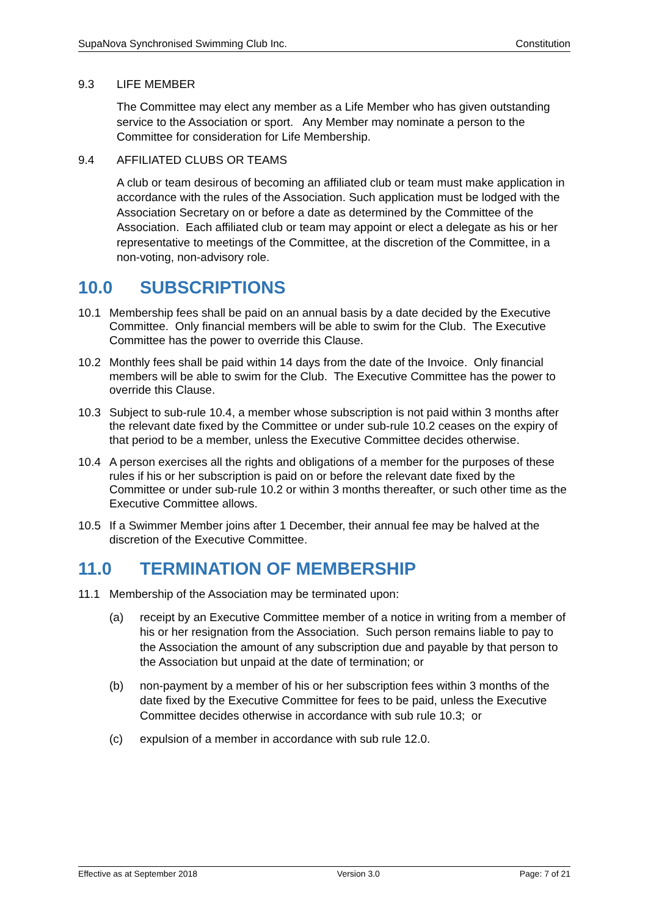SupaNova Synchronised Swimming Club Inc. Constitution
9.3 LIFE MEMBER
The Committee may elect any member as a Life Member who has given outstanding service to the Association or sport. Any Member may nominate a person to the Committee for consideration for Life Membership.
9.4 AFFILIATED CLUBS OR TEAMS
A club or team desirous of becoming an affiliated club or team must make application in accordance with the rules of the Association. Such application must be lodged with the Association Secretary on or before a date as determined by the Committee of the Association. Each affiliated club or team may appoint or elect a delegate as his or her representative to meetings of the Committee, at the discretion of the Committee, in a non-voting, non-advisory role.
10.0 SUBSCRIPTIONS
10.1 Membership fees shall be paid on an annual basis by a date decided by the Executive Committee. Only financial members will be able to swim for the Club. The Executive Committee has the power to override this Clause.
10.2 Monthly fees shall be paid within 14 days from the date of the Invoice. Only financial members will be able to swim for the Club. The Executive Committee has the power to override this Clause.
10.3 Subject to sub-rule 10.4, a member whose subscription is not paid within 3 months after the relevant date fixed by the Committee or under sub-rule 10.2 ceases on the expiry of that period to be a member, unless the Executive Committee decides otherwise.
10.4 A person exercises all the rights and obligations of a member for the purposes of these rules if his or her subscription is paid on or before the relevant date fixed by the Committee or under sub-rule 10.2 or within 3 months thereafter, or such other time as the Executive Committee allows.
10.5 If a Swimmer Member joins after 1 December, their annual fee may be halved at the discretion of the Executive Committee.
11.0 TERMINATION OF MEMBERSHIP
11.1 Membership of the Association may be terminated upon:
(a) receipt by an Executive Committee member of a notice in writing from a member of his or her resignation from the Association. Such person remains liable to pay to the Association the amount of any subscription due and payable by that person to the Association but unpaid at the date of termination; or
(b) non-payment by a member of his or her subscription fees within 3 months of the date fixed by the Executive Committee for fees to be paid, unless the Executive Committee decides otherwise in accordance with sub rule 10.3; or
(c) expulsion of a member in accordance with sub rule 12.0.
Effective as at September 2018 Version 3.0 Page: 7 of 21